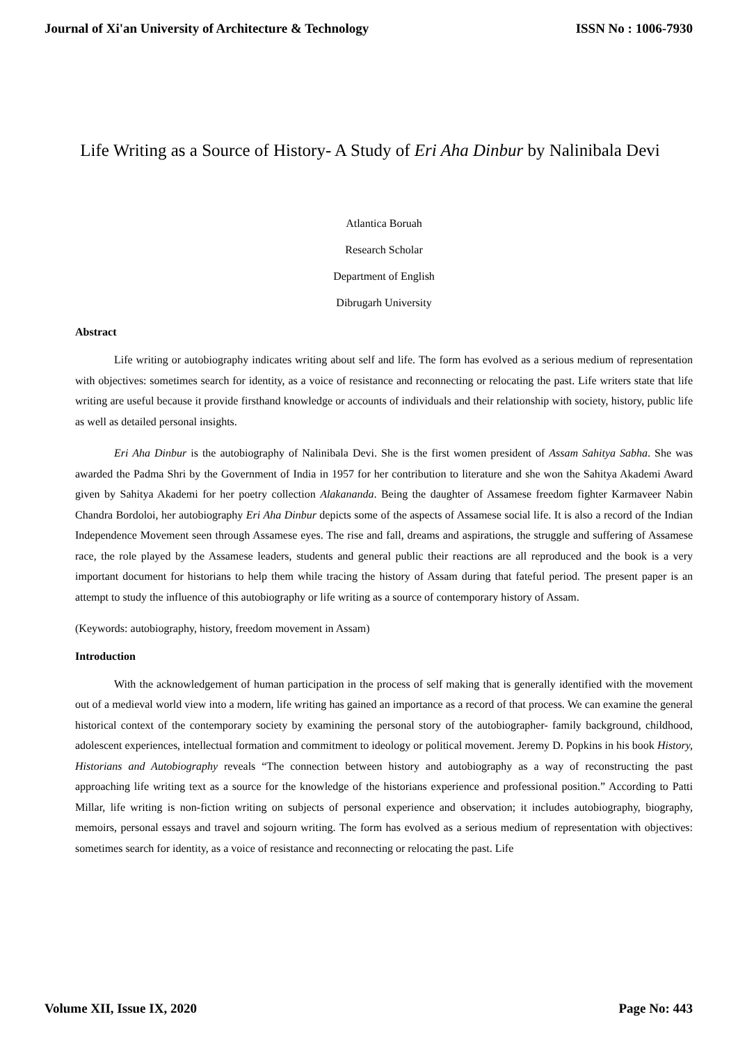Journal of Xi'an University of Architecture & Technology ISSN No : 1006-7930
Life Writing as a Source of History- A Study of Eri Aha Dinbur by Nalinibala Devi
Atlantica Boruah
Research Scholar
Department of English
Dibrugarh University
Abstract
Life writing or autobiography indicates writing about self and life. The form has evolved as a serious medium of representation with objectives: sometimes search for identity, as a voice of resistance and reconnecting or relocating the past. Life writers state that life writing are useful because it provide firsthand knowledge or accounts of individuals and their relationship with society, history, public life as well as detailed personal insights.
Eri Aha Dinbur is the autobiography of Nalinibala Devi. She is the first women president of Assam Sahitya Sabha. She was awarded the Padma Shri by the Government of India in 1957 for her contribution to literature and she won the Sahitya Akademi Award given by Sahitya Akademi for her poetry collection Alakananda. Being the daughter of Assamese freedom fighter Karmaveer Nabin Chandra Bordoloi, her autobiography Eri Aha Dinbur depicts some of the aspects of Assamese social life. It is also a record of the Indian Independence Movement seen through Assamese eyes. The rise and fall, dreams and aspirations, the struggle and suffering of Assamese race, the role played by the Assamese leaders, students and general public their reactions are all reproduced and the book is a very important document for historians to help them while tracing the history of Assam during that fateful period. The present paper is an attempt to study the influence of this autobiography or life writing as a source of contemporary history of Assam.
(Keywords: autobiography, history, freedom movement in Assam)
Introduction
With the acknowledgement of human participation in the process of self making that is generally identified with the movement out of a medieval world view into a modern, life writing has gained an importance as a record of that process. We can examine the general historical context of the contemporary society by examining the personal story of the autobiographer- family background, childhood, adolescent experiences, intellectual formation and commitment to ideology or political movement. Jeremy D. Popkins in his book History, Historians and Autobiography reveals “The connection between history and autobiography as a way of reconstructing the past approaching life writing text as a source for the knowledge of the historians experience and professional position.” According to Patti Millar, life writing is non-fiction writing on subjects of personal experience and observation; it includes autobiography, biography, memoirs, personal essays and travel and sojourn writing. The form has evolved as a serious medium of representation with objectives: sometimes search for identity, as a voice of resistance and reconnecting or relocating the past. Life
Volume XII, Issue IX, 2020 Page No: 443